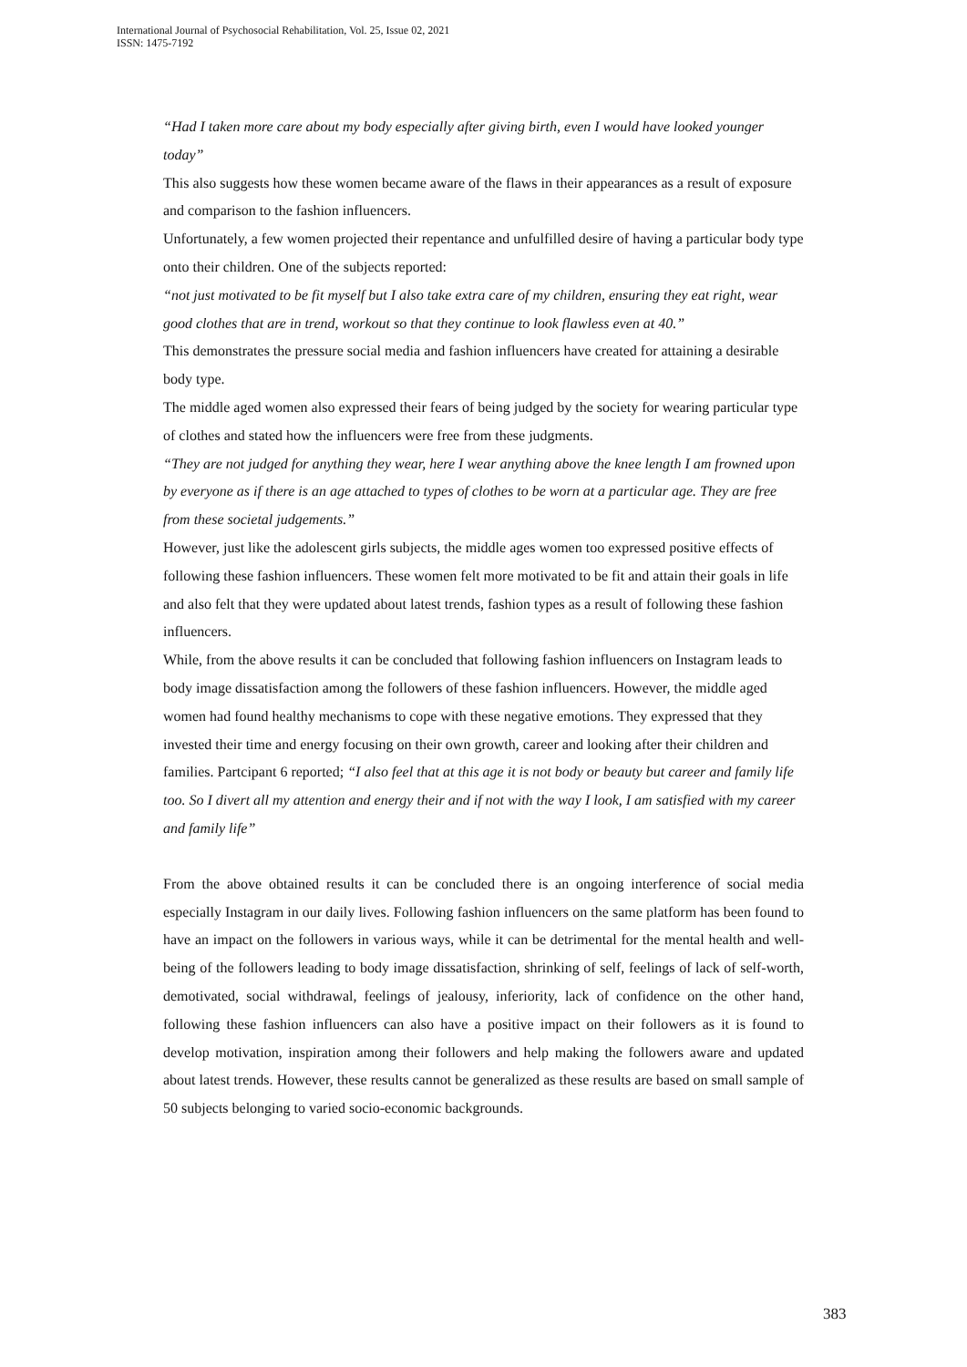International Journal of Psychosocial Rehabilitation, Vol. 25, Issue 02, 2021
ISSN: 1475-7192
“Had I taken more care about my body especially after giving birth, even I would have looked younger today”
This also suggests how these women became aware of the flaws in their appearances as a result of exposure and comparison to the fashion influencers.
Unfortunately, a few women projected their repentance and unfulfilled desire of having a particular body type onto their children. One of the subjects reported:
“not just motivated to be fit myself but I also take extra care of my children, ensuring they eat right, wear good clothes that are in trend, workout so that they continue to look flawless even at 40.”
This demonstrates the pressure social media and fashion influencers have created for attaining a desirable body type.
The middle aged women also expressed their fears of being judged by the society for wearing particular type of clothes and stated how the influencers were free from these judgments.
“They are not judged for anything they wear, here I wear anything above the knee length I am frowned upon by everyone as if there is an age attached to types of clothes to be worn at a particular age. They are free from these societal judgements.”
However, just like the adolescent girls subjects, the middle ages women too expressed positive effects of following these fashion influencers. These women felt more motivated to be fit and attain their goals in life and also felt that they were updated about latest trends, fashion types as a result of following these fashion influencers.
While, from the above results it can be concluded that following fashion influencers on Instagram leads to body image dissatisfaction among the followers of these fashion influencers. However, the middle aged women had found healthy mechanisms to cope with these negative emotions. They expressed that they invested their time and energy focusing on their own growth, career and looking after their children and families. Partcipant 6 reported; “I also feel that at this age it is not body or beauty but career and family life too. So I divert all my attention and energy their and if not with the way I look, I am satisfied with my career and family life”
From the above obtained results it can be concluded there is an ongoing interference of social media especially Instagram in our daily lives. Following fashion influencers on the same platform has been found to have an impact on the followers in various ways, while it can be detrimental for the mental health and well-being of the followers leading to body image dissatisfaction, shrinking of self, feelings of lack of self-worth, demotivated, social withdrawal, feelings of jealousy, inferiority, lack of confidence on the other hand, following these fashion influencers can also have a positive impact on their followers as it is found to develop motivation, inspiration among their followers and help making the followers aware and updated about latest trends. However, these results cannot be generalized as these results are based on small sample of 50 subjects belonging to varied socio-economic backgrounds.
383